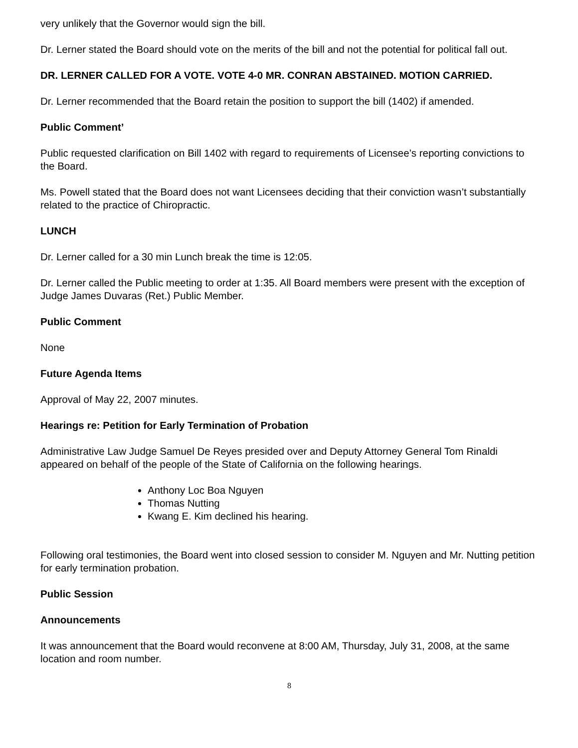very unlikely that the Governor would sign the bill.
Dr. Lerner stated the Board should vote on the merits of the bill and not the potential for political fall out.
DR. LERNER CALLED FOR A VOTE. VOTE 4-0 MR. CONRAN ABSTAINED. MOTION CARRIED.
Dr. Lerner recommended that the Board retain the position to support the bill (1402) if amended.
Public Comment’
Public requested clarification on Bill 1402 with regard to requirements of Licensee’s reporting convictions to the Board.
Ms. Powell stated that the Board does not want Licensees deciding that their conviction wasn’t substantially related to the practice of Chiropractic.
LUNCH
Dr. Lerner called for a 30 min Lunch break the time is 12:05.
Dr. Lerner called the Public meeting to order at 1:35. All Board members were present with the exception of Judge James Duvaras (Ret.) Public Member.
Public Comment
None
Future Agenda Items
Approval of May 22, 2007 minutes.
Hearings re: Petition for Early Termination of Probation
Administrative Law Judge Samuel De Reyes presided over and Deputy Attorney General Tom Rinaldi appeared on behalf of the people of the State of California on the following hearings.
Anthony Loc Boa Nguyen
Thomas Nutting
Kwang E. Kim declined his hearing.
Following oral testimonies, the Board went into closed session to consider M. Nguyen and Mr. Nutting petition for early termination probation.
Public Session
Announcements
It was announcement that the Board would reconvene at 8:00 AM, Thursday, July 31, 2008, at the same location and room number.
8